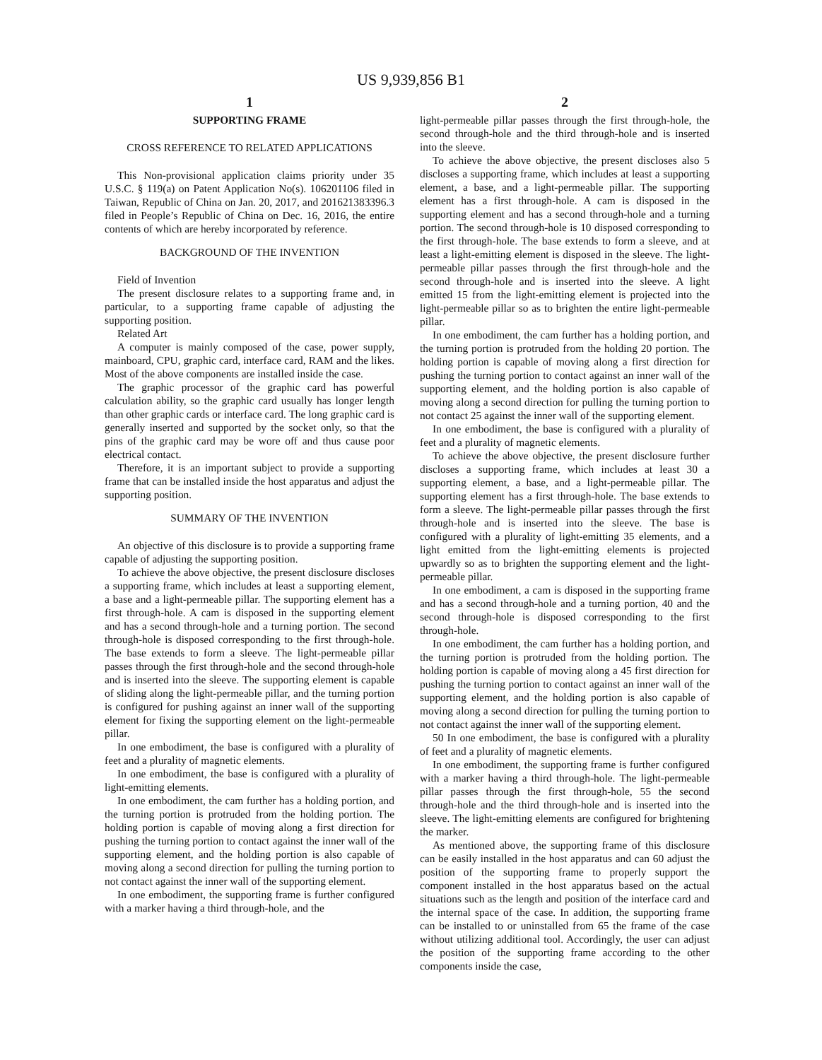US 9,939,856 B1
1
SUPPORTING FRAME
CROSS REFERENCE TO RELATED APPLICATIONS
This Non-provisional application claims priority under 35 U.S.C. § 119(a) on Patent Application No(s). 106201106 filed in Taiwan, Republic of China on Jan. 20, 2017, and 201621383396.3 filed in People’s Republic of China on Dec. 16, 2016, the entire contents of which are hereby incorporated by reference.
BACKGROUND OF THE INVENTION
Field of Invention
The present disclosure relates to a supporting frame and, in particular, to a supporting frame capable of adjusting the supporting position.
Related Art
A computer is mainly composed of the case, power supply, mainboard, CPU, graphic card, interface card, RAM and the likes. Most of the above components are installed inside the case.
The graphic processor of the graphic card has powerful calculation ability, so the graphic card usually has longer length than other graphic cards or interface card. The long graphic card is generally inserted and supported by the socket only, so that the pins of the graphic card may be wore off and thus cause poor electrical contact.
Therefore, it is an important subject to provide a supporting frame that can be installed inside the host apparatus and adjust the supporting position.
SUMMARY OF THE INVENTION
An objective of this disclosure is to provide a supporting frame capable of adjusting the supporting position.
To achieve the above objective, the present disclosure discloses a supporting frame, which includes at least a supporting element, a base and a light-permeable pillar. The supporting element has a first through-hole. A cam is disposed in the supporting element and has a second through-hole and a turning portion. The second through-hole is disposed corresponding to the first through-hole. The base extends to form a sleeve. The light-permeable pillar passes through the first through-hole and the second through-hole and is inserted into the sleeve. The supporting element is capable of sliding along the light-permeable pillar, and the turning portion is configured for pushing against an inner wall of the supporting element for fixing the supporting element on the light-permeable pillar.
In one embodiment, the base is configured with a plurality of feet and a plurality of magnetic elements.
In one embodiment, the base is configured with a plurality of light-emitting elements.
In one embodiment, the cam further has a holding portion, and the turning portion is protruded from the holding portion. The holding portion is capable of moving along a first direction for pushing the turning portion to contact against the inner wall of the supporting element, and the holding portion is also capable of moving along a second direction for pulling the turning portion to not contact against the inner wall of the supporting element.
In one embodiment, the supporting frame is further configured with a marker having a third through-hole, and the
2
light-permeable pillar passes through the first through-hole, the second through-hole and the third through-hole and is inserted into the sleeve.
To achieve the above objective, the present discloses also 5 discloses a supporting frame, which includes at least a supporting element, a base, and a light-permeable pillar. The supporting element has a first through-hole. A cam is disposed in the supporting element and has a second through-hole and a turning portion. The second through-hole is 10 disposed corresponding to the first through-hole. The base extends to form a sleeve, and at least a light-emitting element is disposed in the sleeve. The light-permeable pillar passes through the first through-hole and the second through-hole and is inserted into the sleeve. A light emitted 15 from the light-emitting element is projected into the light-permeable pillar so as to brighten the entire light-permeable pillar.
In one embodiment, the cam further has a holding portion, and the turning portion is protruded from the holding 20 portion. The holding portion is capable of moving along a first direction for pushing the turning portion to contact against an inner wall of the supporting element, and the holding portion is also capable of moving along a second direction for pulling the turning portion to not contact 25 against the inner wall of the supporting element.
In one embodiment, the base is configured with a plurality of feet and a plurality of magnetic elements.
To achieve the above objective, the present disclosure further discloses a supporting frame, which includes at least 30 a supporting element, a base, and a light-permeable pillar. The supporting element has a first through-hole. The base extends to form a sleeve. The light-permeable pillar passes through the first through-hole and is inserted into the sleeve. The base is configured with a plurality of light-emitting 35 elements, and a light emitted from the light-emitting elements is projected upwardly so as to brighten the supporting element and the light-permeable pillar.
In one embodiment, a cam is disposed in the supporting frame and has a second through-hole and a turning portion, 40 and the second through-hole is disposed corresponding to the first through-hole.
In one embodiment, the cam further has a holding portion, and the turning portion is protruded from the holding portion. The holding portion is capable of moving along a 45 first direction for pushing the turning portion to contact against an inner wall of the supporting element, and the holding portion is also capable of moving along a second direction for pulling the turning portion to not contact against the inner wall of the supporting element.
50 In one embodiment, the base is configured with a plurality of feet and a plurality of magnetic elements.
In one embodiment, the supporting frame is further configured with a marker having a third through-hole. The light-permeable pillar passes through the first through-hole, 55 the second through-hole and the third through-hole and is inserted into the sleeve. The light-emitting elements are configured for brightening the marker.
As mentioned above, the supporting frame of this disclosure can be easily installed in the host apparatus and can 60 adjust the position of the supporting frame to properly support the component installed in the host apparatus based on the actual situations such as the length and position of the interface card and the internal space of the case. In addition, the supporting frame can be installed to or uninstalled from 65 the frame of the case without utilizing additional tool. Accordingly, the user can adjust the position of the supporting frame according to the other components inside the case,